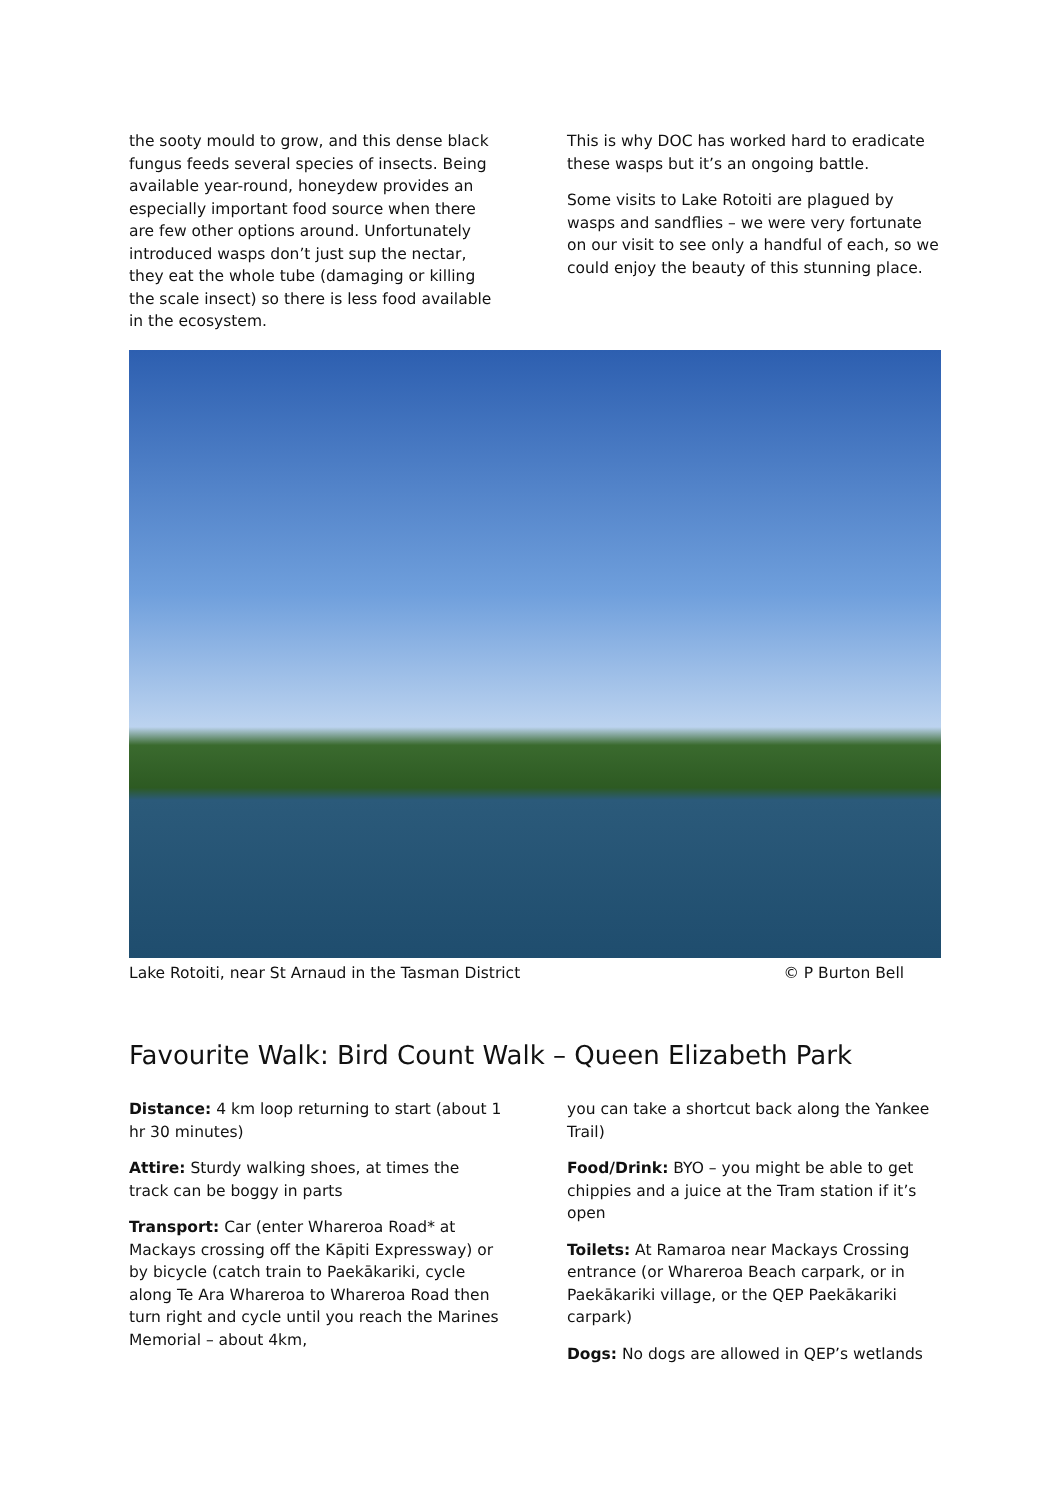the sooty mould to grow, and this dense black fungus feeds several species of insects. Being available year-round, honeydew provides an especially important food source when there are few other options around. Unfortunately introduced wasps don’t just sup the nectar, they eat the whole tube (damaging or killing the scale insect) so there is less food available in the ecosystem.
This is why DOC has worked hard to eradicate these wasps but it’s an ongoing battle.
Some visits to Lake Rotoiti are plagued by wasps and sandflies – we were very fortunate on our visit to see only a handful of each, so we could enjoy the beauty of this stunning place.
Lake Rotoiti, near St Arnaud in the Tasman District © P Burton Bell
Favourite Walk: Bird Count Walk – Queen Elizabeth Park
Distance: 4 km loop returning to start (about 1 hr 30 minutes)
Attire: Sturdy walking shoes, at times the track can be boggy in parts
Transport: Car (enter Whareroa Road* at Mackays crossing off the Kāpiti Expressway) or by bicycle (catch train to Paekākariki, cycle along Te Ara Whareroa to Whareroa Road then turn right and cycle until you reach the Marines Memorial – about 4km,
you can take a shortcut back along the Yankee Trail)
Food/Drink: BYO – you might be able to get chippies and a juice at the Tram station if it’s open
Toilets: At Ramaroa near Mackays Crossing entrance (or Whareroa Beach carpark, or in Paekākariki village, or the QEP Paekākariki carpark)
Dogs: No dogs are allowed in QEP’s wetlands